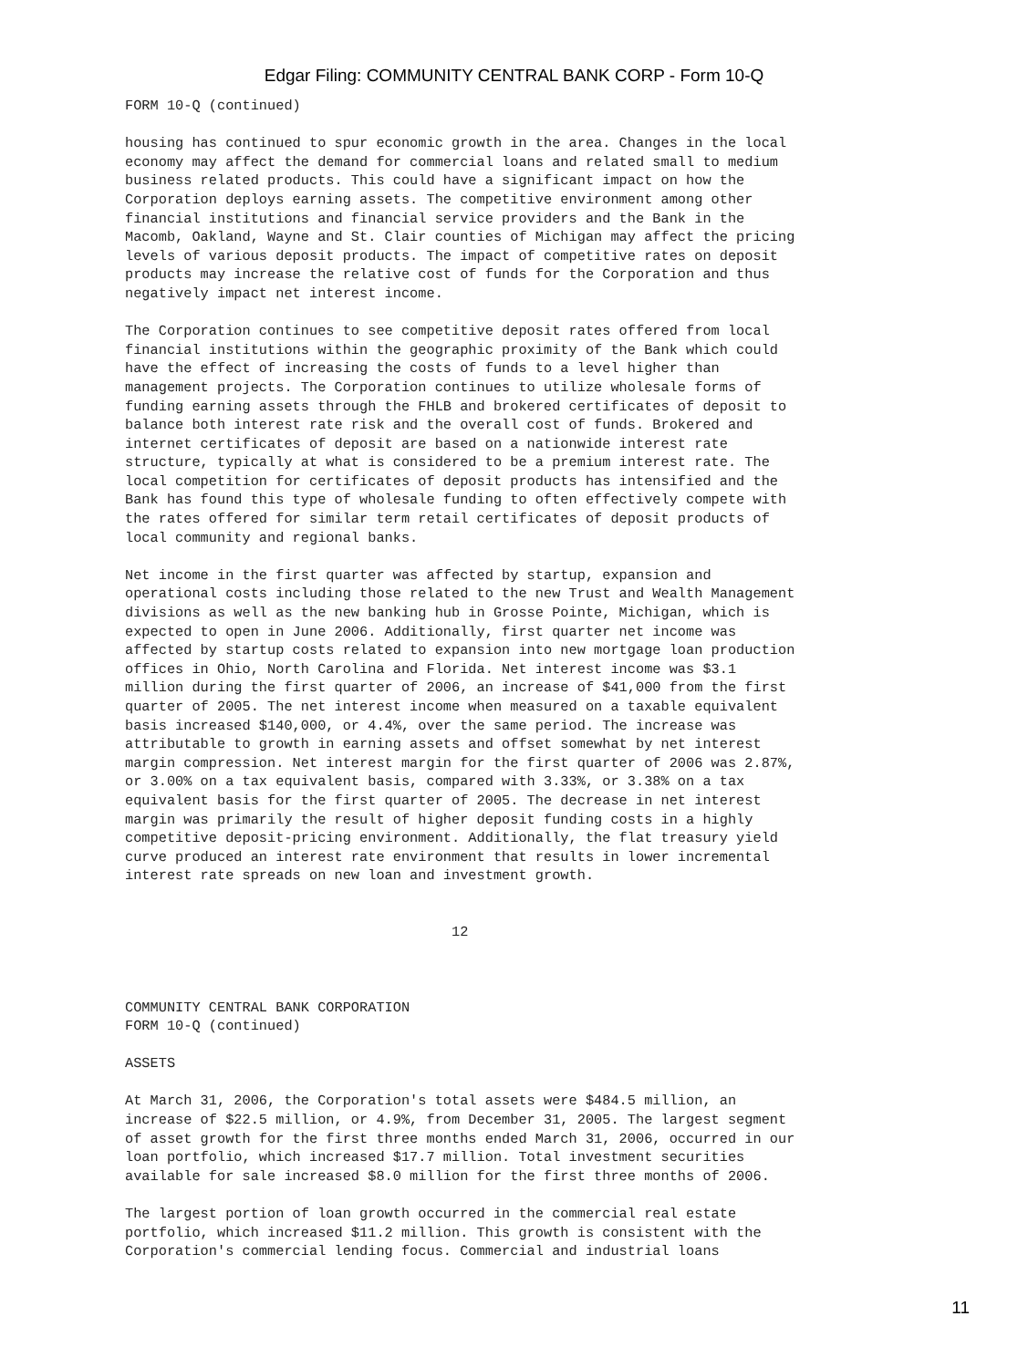Edgar Filing: COMMUNITY CENTRAL BANK CORP - Form 10-Q
FORM 10-Q (continued)

housing has continued to spur economic growth in the area. Changes in the local
economy may affect the demand for commercial loans and related small to medium
business related products. This could have a significant impact on how the
Corporation deploys earning assets. The competitive environment among other
financial institutions and financial service providers and the Bank in the
Macomb, Oakland, Wayne and St. Clair counties of Michigan may affect the pricing
levels of various deposit products. The impact of competitive rates on deposit
products may increase the relative cost of funds for the Corporation and thus
negatively impact net interest income.

The Corporation continues to see competitive deposit rates offered from local
financial institutions within the geographic proximity of the Bank which could
have the effect of increasing the costs of funds to a level higher than
management projects. The Corporation continues to utilize wholesale forms of
funding earning assets through the FHLB and brokered certificates of deposit to
balance both interest rate risk and the overall cost of funds. Brokered and
internet certificates of deposit are based on a nationwide interest rate
structure, typically at what is considered to be a premium interest rate. The
local competition for certificates of deposit products has intensified and the
Bank has found this type of wholesale funding to often effectively compete with
the rates offered for similar term retail certificates of deposit products of
local community and regional banks.

Net income in the first quarter was affected by startup, expansion and
operational costs including those related to the new Trust and Wealth Management
divisions as well as the new banking hub in Grosse Pointe, Michigan, which is
expected to open in June 2006. Additionally, first quarter net income was
affected by startup costs related to expansion into new mortgage loan production
offices in Ohio, North Carolina and Florida. Net interest income was $3.1
million during the first quarter of 2006, an increase of $41,000 from the first
quarter of 2005. The net interest income when measured on a taxable equivalent
basis increased $140,000, or 4.4%, over the same period. The increase was
attributable to growth in earning assets and offset somewhat by net interest
margin compression. Net interest margin for the first quarter of 2006 was 2.87%,
or 3.00% on a tax equivalent basis, compared with 3.33%, or 3.38% on a tax
equivalent basis for the first quarter of 2005. The decrease in net interest
margin was primarily the result of higher deposit funding costs in a highly
competitive deposit-pricing environment. Additionally, the flat treasury yield
curve produced an interest rate environment that results in lower incremental
interest rate spreads on new loan and investment growth.


                                       12



COMMUNITY CENTRAL BANK CORPORATION
FORM 10-Q (continued)

ASSETS

At March 31, 2006, the Corporation's total assets were $484.5 million, an
increase of $22.5 million, or 4.9%, from December 31, 2005. The largest segment
of asset growth for the first three months ended March 31, 2006, occurred in our
loan portfolio, which increased $17.7 million. Total investment securities
available for sale increased $8.0 million for the first three months of 2006.

The largest portion of loan growth occurred in the commercial real estate
portfolio, which increased $11.2 million. This growth is consistent with the
Corporation's commercial lending focus. Commercial and industrial loans
11